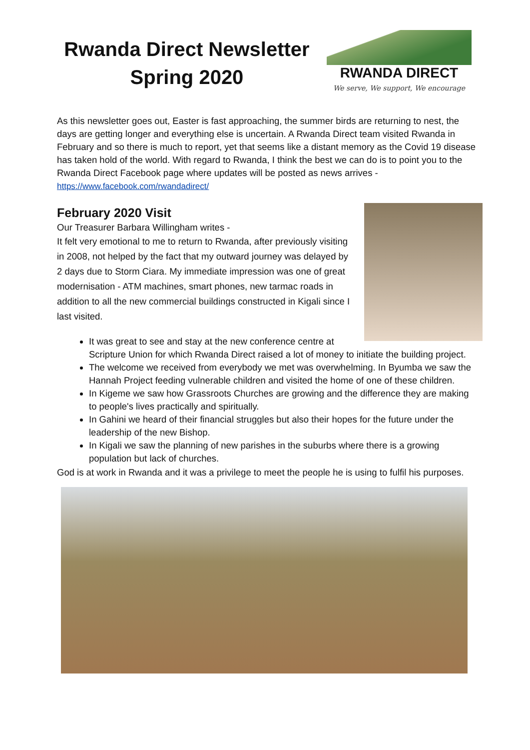Rwanda Direct Newsletter Spring 2020
RWANDA DIRECT
We serve, We support, We encourage
As this newsletter goes out, Easter is fast approaching, the summer birds are returning to nest, the days are getting longer and everything else is uncertain. A Rwanda Direct team visited Rwanda in February and so there is much to report, yet that seems like a distant memory as the Covid 19 disease has taken hold of the world. With regard to Rwanda, I think the best we can do is to point you to the Rwanda Direct Facebook page where updates will be posted as news arrives - https://www.facebook.com/rwandadirect/
February 2020 Visit
Our Treasurer Barbara Willingham writes -
It felt very emotional to me to return to Rwanda, after previously visiting in 2008, not helped by the fact that my outward journey was delayed by 2 days due to Storm Ciara. My immediate impression was one of great modernisation - ATM machines, smart phones, new tarmac roads in addition to all the new commercial buildings constructed in Kigali since I last visited.
It was great to see and stay at the new conference centre at Scripture Union for which Rwanda Direct raised a lot of money to initiate the building project.
The welcome we received from everybody we met was overwhelming. In Byumba we saw the Hannah Project feeding vulnerable children and visited the home of one of these children.
In Kigeme we saw how Grassroots Churches are growing and the difference they are making to people's lives practically and spiritually.
In Gahini we heard of their financial struggles but also their hopes for the future under the leadership of the new Bishop.
In Kigali we saw the planning of new parishes in the suburbs where there is a growing population but lack of churches.
God is at work in Rwanda and it was a privilege to meet the people he is using to fulfil his purposes.